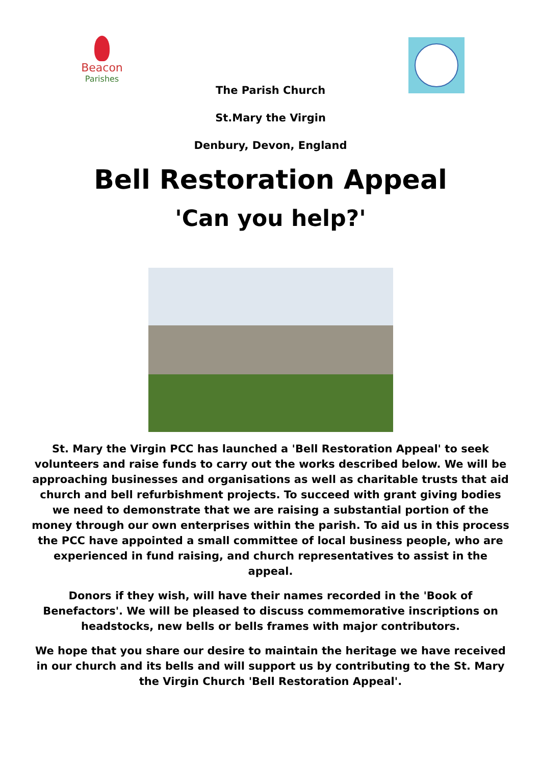Beacon
Parishes
The Parish Church
St.Mary the Virgin
Denbury, Devon, England
Bell Restoration Appeal
'Can you help?'
St. Mary the Virgin PCC has launched a 'Bell Restoration Appeal' to seek volunteers and raise funds to carry out the works described below. We will be approaching businesses and organisations as well as charitable trusts that aid church and bell refurbishment projects. To succeed with grant giving bodies we need to demonstrate that we are raising a substantial portion of the money through our own enterprises within the parish. To aid us in this process the PCC have appointed a small committee of local business people, who are experienced in fund raising, and church representatives to assist in the appeal.
Donors if they wish, will have their names recorded in the 'Book of Benefactors'. We will be pleased to discuss commemorative inscriptions on headstocks, new bells or bells frames with major contributors.
We hope that you share our desire to maintain the heritage we have received in our church and its bells and will support us by contributing to the St. Mary the Virgin Church 'Bell Restoration Appeal'.